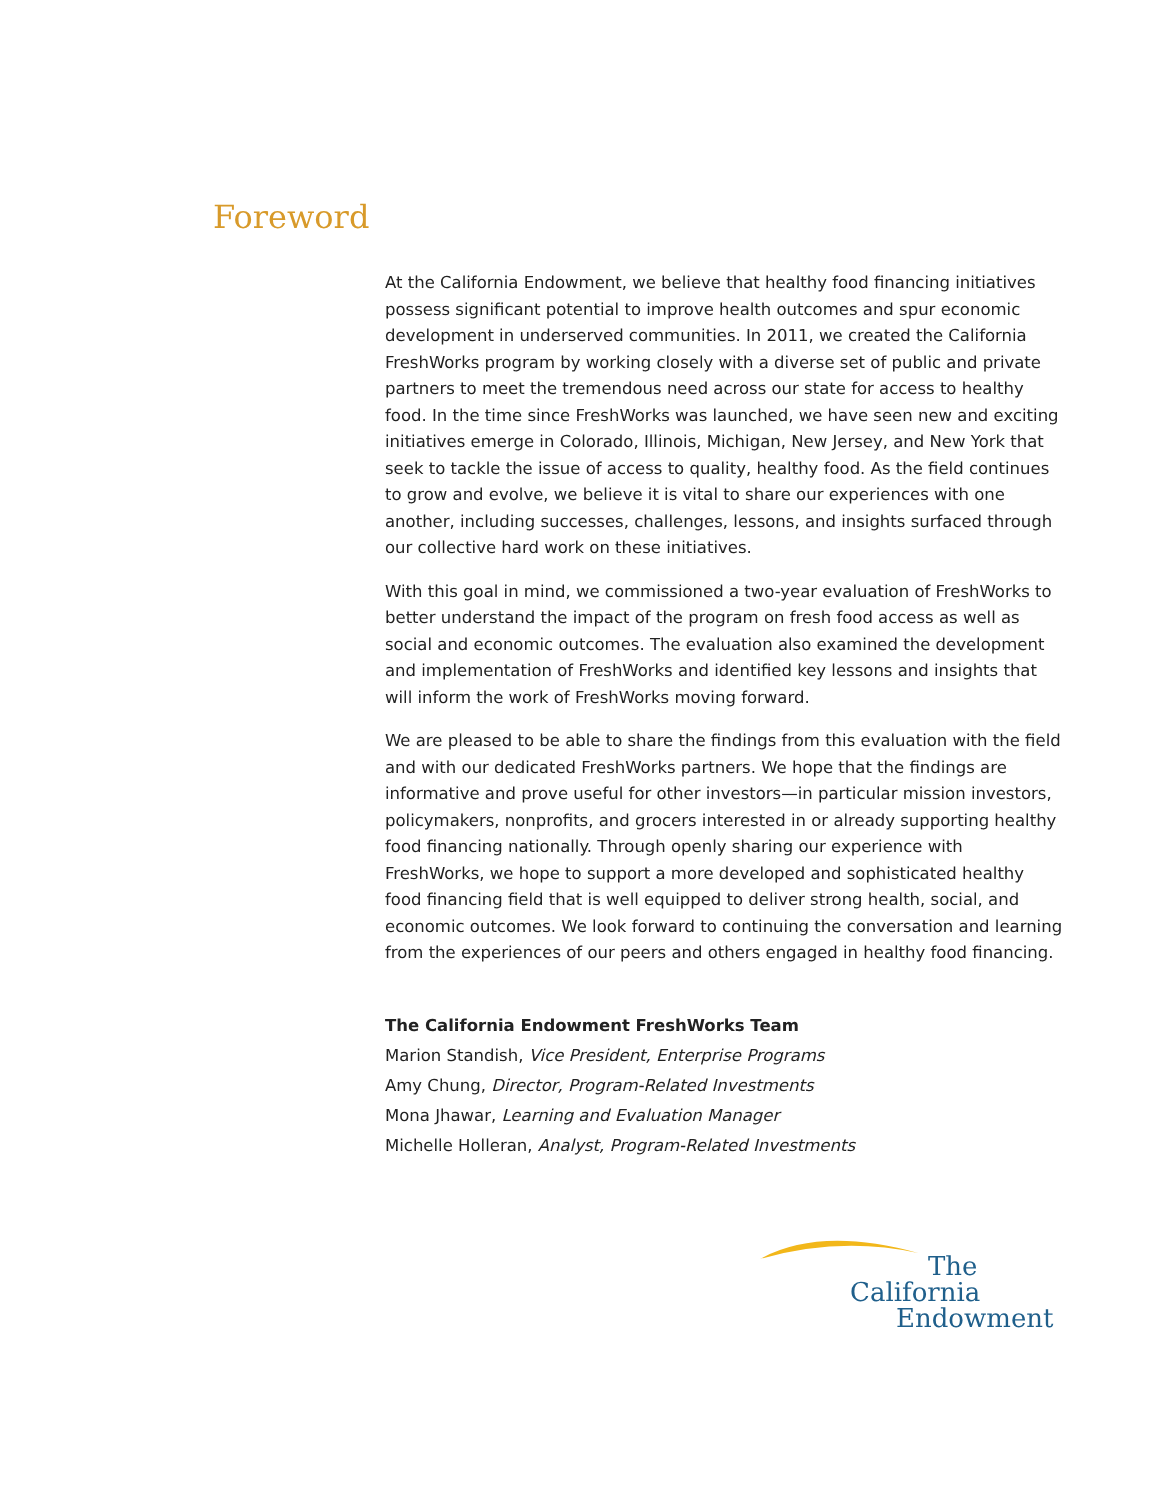Foreword
At the California Endowment, we believe that healthy food financing initiatives possess significant potential to improve health outcomes and spur economic development in underserved communities. In 2011, we created the California FreshWorks program by working closely with a diverse set of public and private partners to meet the tremendous need across our state for access to healthy food. In the time since FreshWorks was launched, we have seen new and exciting initiatives emerge in Colorado, Illinois, Michigan, New Jersey, and New York that seek to tackle the issue of access to quality, healthy food. As the field continues to grow and evolve, we believe it is vital to share our experiences with one another, including successes, challenges, lessons, and insights surfaced through our collective hard work on these initiatives.
With this goal in mind, we commissioned a two-year evaluation of FreshWorks to better understand the impact of the program on fresh food access as well as social and economic outcomes. The evaluation also examined the development and implementation of FreshWorks and identified key lessons and insights that will inform the work of FreshWorks moving forward.
We are pleased to be able to share the findings from this evaluation with the field and with our dedicated FreshWorks partners. We hope that the findings are informative and prove useful for other investors—in particular mission investors, policymakers, nonprofits, and grocers interested in or already supporting healthy food financing nationally. Through openly sharing our experience with FreshWorks, we hope to support a more developed and sophisticated healthy food financing field that is well equipped to deliver strong health, social, and economic outcomes. We look forward to continuing the conversation and learning from the experiences of our peers and others engaged in healthy food financing.
The California Endowment FreshWorks Team
Marion Standish, Vice President, Enterprise Programs
Amy Chung, Director, Program-Related Investments
Mona Jhawar, Learning and Evaluation Manager
Michelle Holleran, Analyst, Program-Related Investments
The
California
Endowment